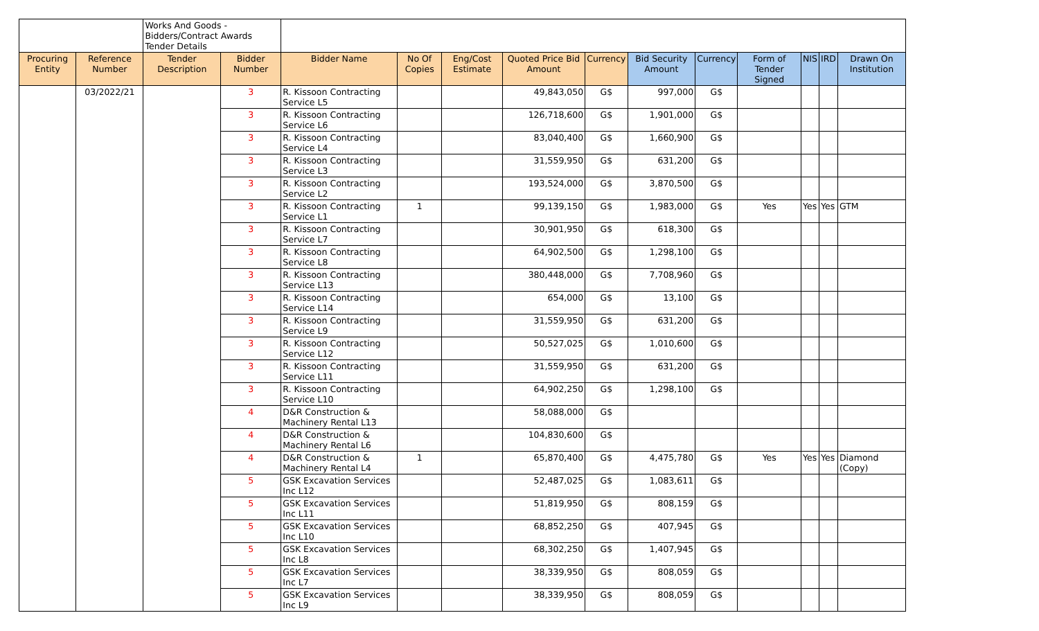| | | Works And Goods - Bidders/Contract Awards Tender Details | | | | | | | | | | | | |
| Procuring Entity | Reference Number | Tender Description | Bidder Number | Bidder Name | No Of Copies | Eng/Cost Estimate | Quoted Price Bid Amount | Currency | Bid Security Amount | Currency | Form of Tender Signed | NIS | IRD | Drawn On Institution |
| | 03/2022/21 | | 3 | R. Kissoon Contracting Service L5 | | | 49,843,050 | G$ | 997,000 | G$ | | | | |
| | | | 3 | R. Kissoon Contracting Service L6 | | | 126,718,600 | G$ | 1,901,000 | G$ | | | | |
| | | | 3 | R. Kissoon Contracting Service L4 | | | 83,040,400 | G$ | 1,660,900 | G$ | | | | |
| | | | 3 | R. Kissoon Contracting Service L3 | | | 31,559,950 | G$ | 631,200 | G$ | | | | |
| | | | 3 | R. Kissoon Contracting Service L2 | | | 193,524,000 | G$ | 3,870,500 | G$ | | | | |
| | | | 3 | R. Kissoon Contracting Service L1 | 1 | | 99,139,150 | G$ | 1,983,000 | G$ | Yes | Yes | Yes | GTM |
| | | | 3 | R. Kissoon Contracting Service L7 | | | 30,901,950 | G$ | 618,300 | G$ | | | | |
| | | | 3 | R. Kissoon Contracting Service L8 | | | 64,902,500 | G$ | 1,298,100 | G$ | | | | |
| | | | 3 | R. Kissoon Contracting Service L13 | | | 380,448,000 | G$ | 7,708,960 | G$ | | | | |
| | | | 3 | R. Kissoon Contracting Service L14 | | | 654,000 | G$ | 13,100 | G$ | | | | |
| | | | 3 | R. Kissoon Contracting Service L9 | | | 31,559,950 | G$ | 631,200 | G$ | | | | |
| | | | 3 | R. Kissoon Contracting Service L12 | | | 50,527,025 | G$ | 1,010,600 | G$ | | | | |
| | | | 3 | R. Kissoon Contracting Service L11 | | | 31,559,950 | G$ | 631,200 | G$ | | | | |
| | | | 3 | R. Kissoon Contracting Service L10 | | | 64,902,250 | G$ | 1,298,100 | G$ | | | | |
| | | | 4 | D&R Construction & Machinery Rental L13 | | | 58,088,000 | G$ | | | | | | |
| | | | 4 | D&R Construction & Machinery Rental L6 | | | 104,830,600 | G$ | | | | | | |
| | | | 4 | D&R Construction & Machinery Rental L4 | 1 | | 65,870,400 | G$ | 4,475,780 | G$ | Yes | Yes | Yes | Diamond (Copy) |
| | | | 5 | GSK Excavation Services Inc L12 | | | 52,487,025 | G$ | 1,083,611 | G$ | | | | |
| | | | 5 | GSK Excavation Services Inc L11 | | | 51,819,950 | G$ | 808,159 | G$ | | | | |
| | | | 5 | GSK Excavation Services Inc L10 | | | 68,852,250 | G$ | 407,945 | G$ | | | | |
| | | | 5 | GSK Excavation Services Inc L8 | | | 68,302,250 | G$ | 1,407,945 | G$ | | | | |
| | | | 5 | GSK Excavation Services Inc L7 | | | 38,339,950 | G$ | 808,059 | G$ | | | | |
| | | | 5 | GSK Excavation Services Inc L9 | | | 38,339,950 | G$ | 808,059 | G$ | | | | |